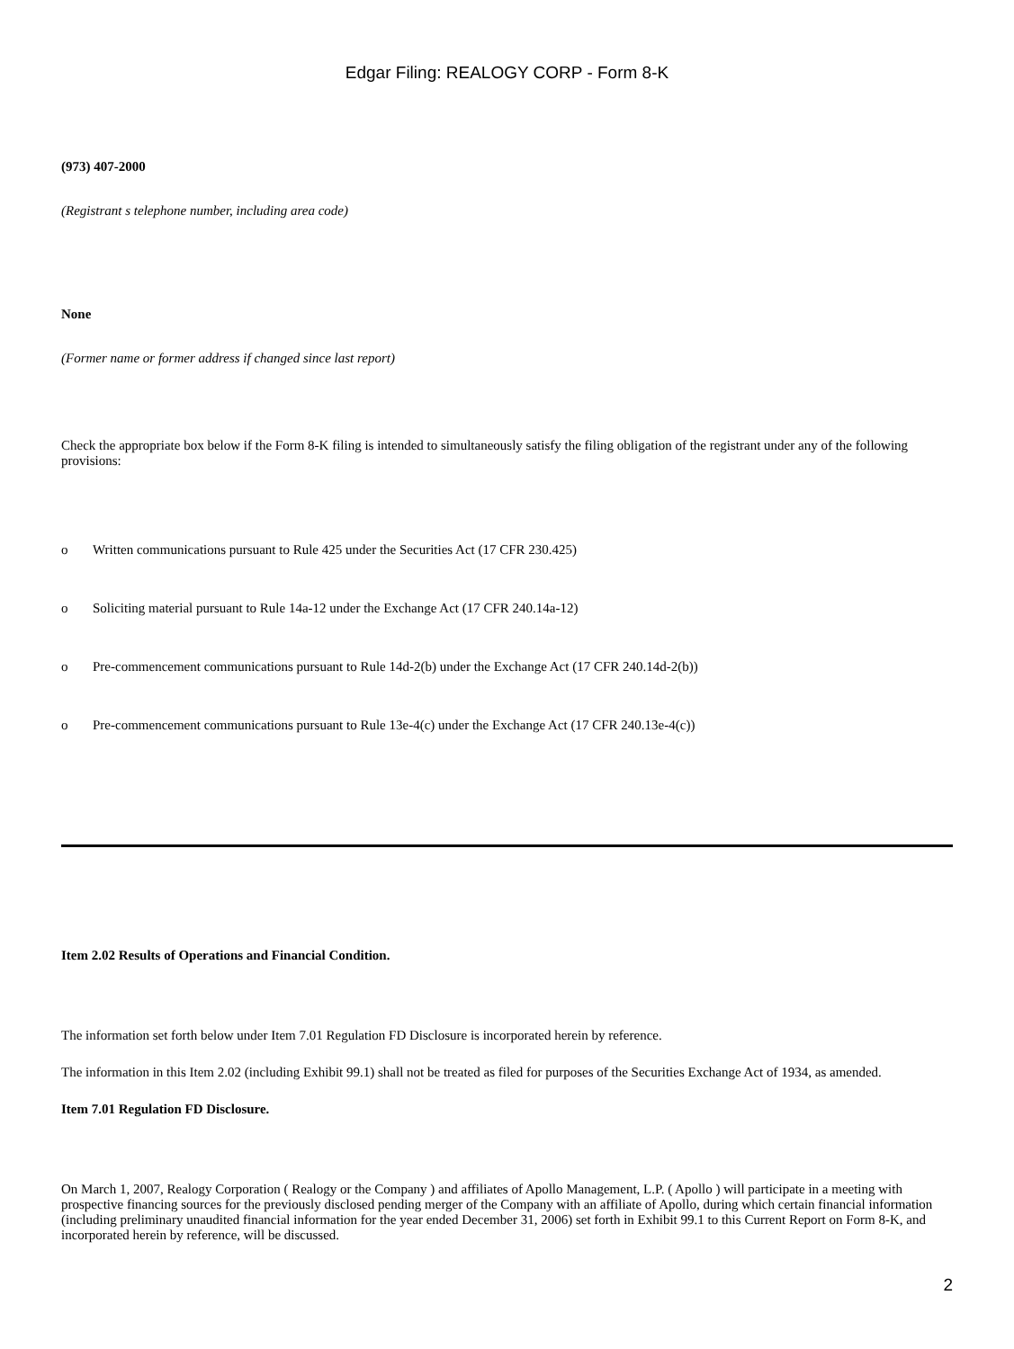Edgar Filing: REALOGY CORP - Form 8-K
(973) 407-2000
(Registrant s telephone number, including area code)
None
(Former name or former address if changed since last report)
Check the appropriate box below if the Form 8-K filing is intended to simultaneously satisfy the filing obligation of the registrant under any of the following provisions:
o Written communications pursuant to Rule 425 under the Securities Act (17 CFR 230.425)
o Soliciting material pursuant to Rule 14a-12 under the Exchange Act (17 CFR 240.14a-12)
o Pre-commencement communications pursuant to Rule 14d-2(b) under the Exchange Act (17 CFR 240.14d-2(b))
o Pre-commencement communications pursuant to Rule 13e-4(c) under the Exchange Act (17 CFR 240.13e-4(c))
Item 2.02 Results of Operations and Financial Condition.
The information set forth below under Item 7.01 Regulation FD Disclosure is incorporated herein by reference.
The information in this Item 2.02 (including Exhibit 99.1) shall not be treated as filed for purposes of the Securities Exchange Act of 1934, as amended.
Item 7.01 Regulation FD Disclosure.
On March 1, 2007, Realogy Corporation ( Realogy or the Company ) and affiliates of Apollo Management, L.P. ( Apollo ) will participate in a meeting with prospective financing sources for the previously disclosed pending merger of the Company with an affiliate of Apollo, during which certain financial information (including preliminary unaudited financial information for the year ended December 31, 2006) set forth in Exhibit 99.1 to this Current Report on Form 8-K, and incorporated herein by reference, will be discussed.
2